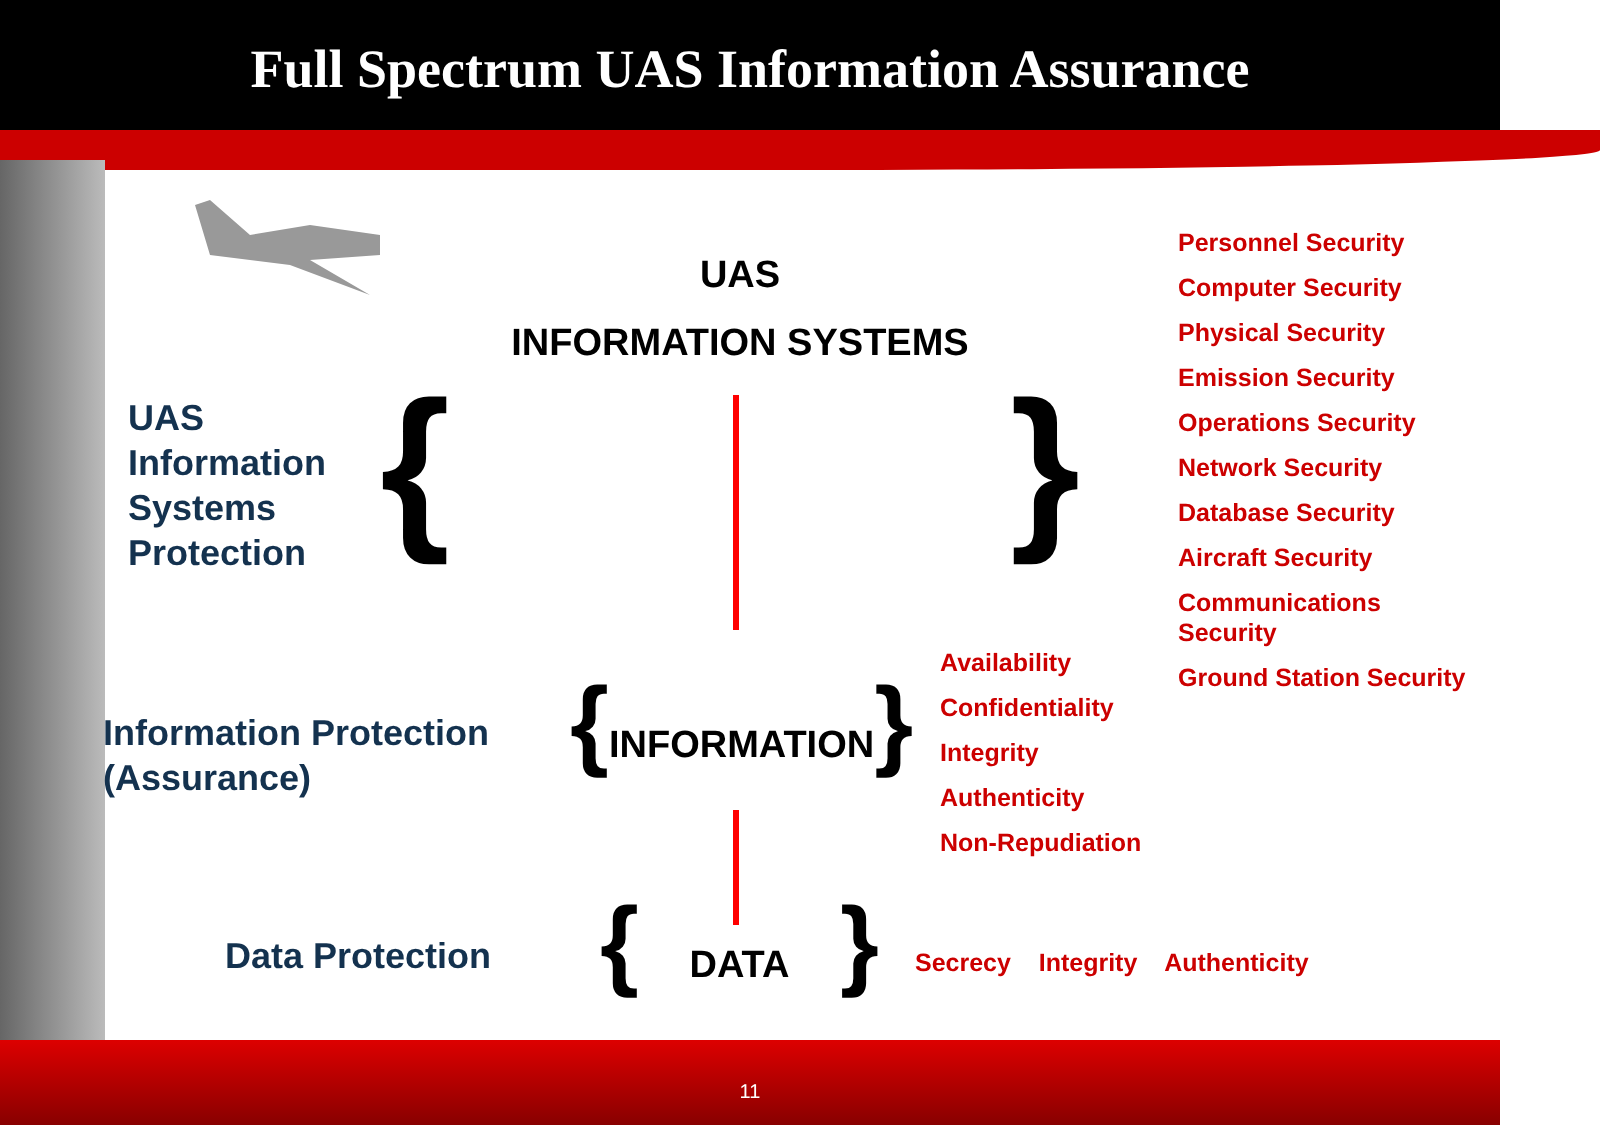Full Spectrum UAS Information Assurance
UAS
INFORMATION SYSTEMS
UAS
Information
Systems
Protection
{ }
Information Protection
(Assurance)
{INFORMATION}
Availability
Confidentiality
Integrity
Authenticity
Non-Repudiation
Personnel Security
Computer Security
Physical Security
Emission Security
Operations Security
Network Security
Database Security
Aircraft Security
Communications
Security
Ground Station Security
Data Protection
{ DATA }
Secrecy Integrity Authenticity
11